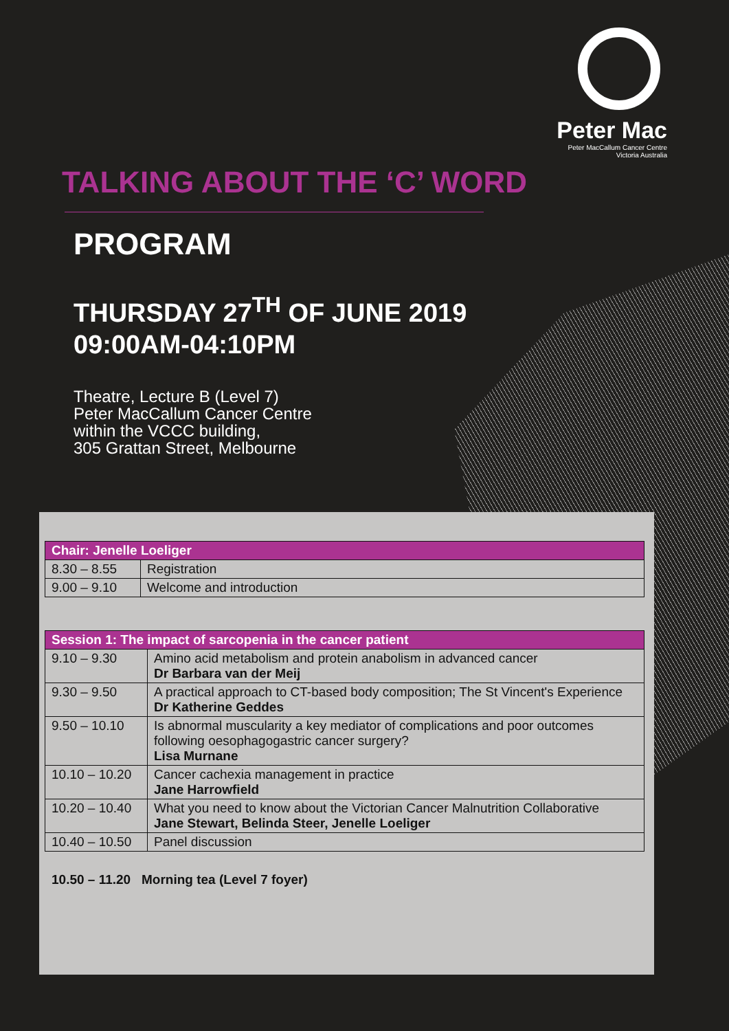Peter Mac
Peter MacCallum Cancer Centre
Victoria Australia
TALKING ABOUT THE ‘C’ WORD
PROGRAM
THURSDAY 27<sup>TH</sup> OF JUNE 2019
09:00AM-04:10PM
Theatre, Lecture B (Level 7)
Peter MacCallum Cancer Centre
within the VCCC building,
305 Grattan Street, Melbourne
| Chair: Jenelle Loeliger | |
| --- | --- |
| 8.30 – 8.55 | Registration |
| 9.00 – 9.10 | Welcome and introduction |
| Session 1: The impact of sarcopenia in the cancer patient | |
| --- | --- |
| 9.10 – 9.30 | Amino acid metabolism and protein anabolism in advanced cancer Dr Barbara van der Meij |
| 9.30 – 9.50 | A practical approach to CT-based body composition; The St Vincent's Experience Dr Katherine Geddes |
| 9.50 – 10.10 | Is abnormal muscularity a key mediator of complications and poor outcomes following oesophagogastric cancer surgery? Lisa Murnane |
| 10.10 – 10.20 | Cancer cachexia management in practice Jane Harrowfield |
| 10.20 – 10.40 | What you need to know about the Victorian Cancer Malnutrition Collaborative Jane Stewart, Belinda Steer, Jenelle Loeliger |
| 10.40 – 10.50 | Panel discussion |
10.50 – 11.20 Morning tea (Level 7 foyer)